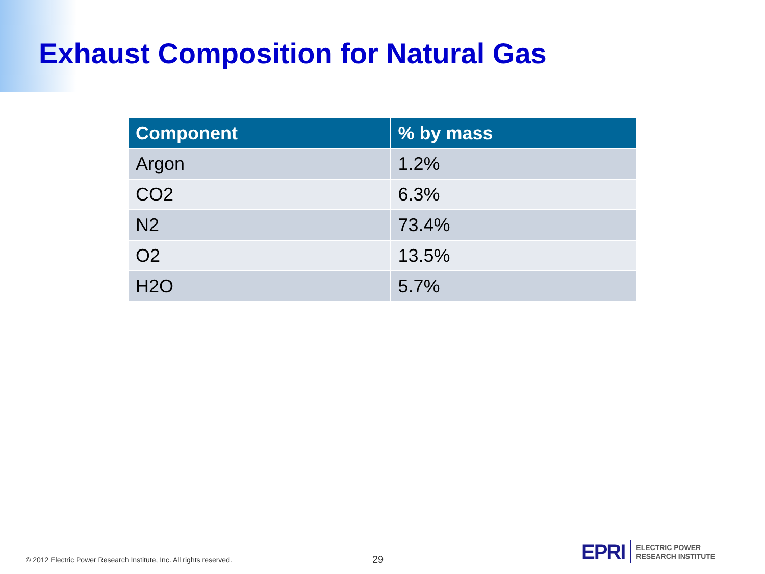Exhaust Composition for Natural Gas
| Component | % by mass |
| --- | --- |
| Argon | 1.2% |
| CO2 | 6.3% |
| N2 | 73.4% |
| O2 | 13.5% |
| H2O | 5.7% |
© 2012 Electric Power Research Institute, Inc. All rights reserved.
29
EPRI
ELECTRIC POWER
RESEARCH INSTITUTE